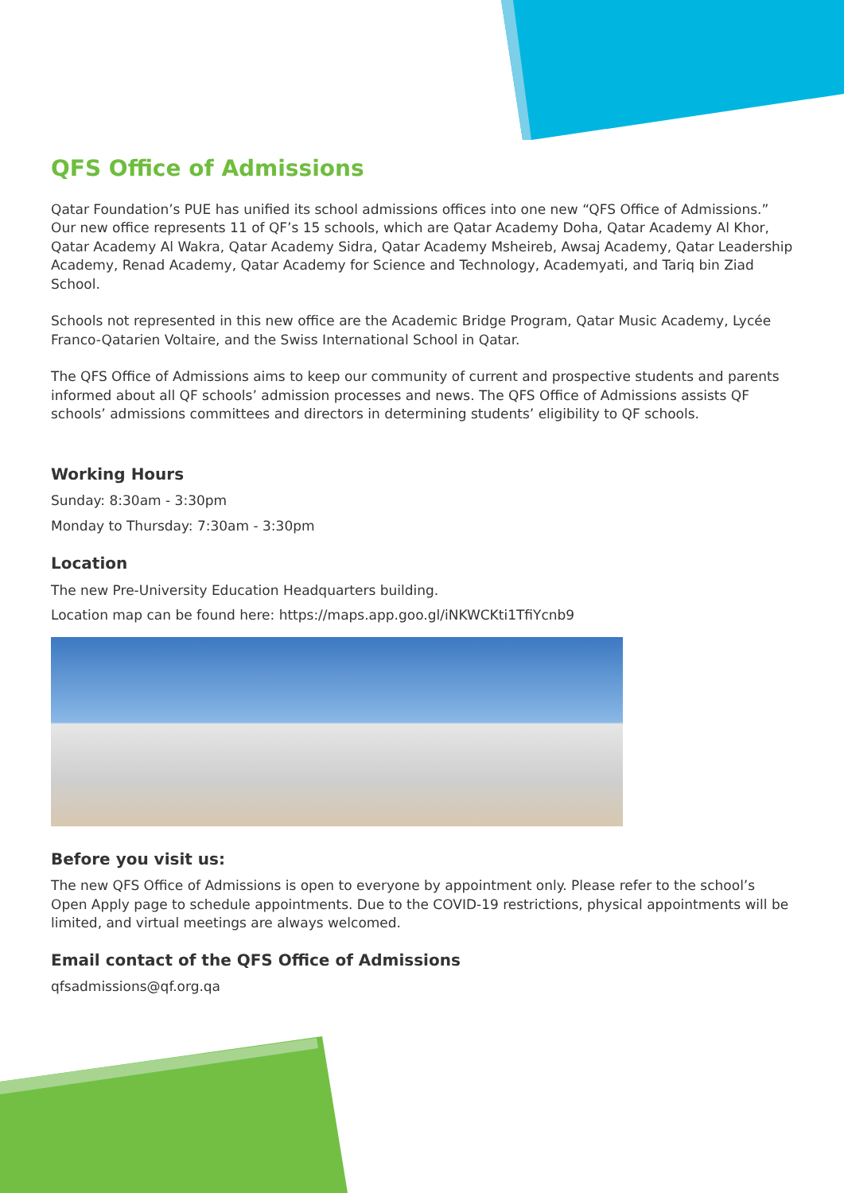QFS Office of Admissions
Qatar Foundation’s PUE has unified its school admissions offices into one new “QFS Office of Admissions.” Our new office represents 11 of QF’s 15 schools, which are Qatar Academy Doha, Qatar Academy Al Khor, Qatar Academy Al Wakra, Qatar Academy Sidra, Qatar Academy Msheireb, Awsaj Academy, Qatar Leadership Academy, Renad Academy, Qatar Academy for Science and Technology, Academyati, and Tariq bin Ziad School.
Schools not represented in this new office are the Academic Bridge Program, Qatar Music Academy, Lycée Franco-Qatarien Voltaire, and the Swiss International School in Qatar.
The QFS Office of Admissions aims to keep our community of current and prospective students and parents informed about all QF schools’ admission processes and news. The QFS Office of Admissions assists QF schools’ admissions committees and directors in determining students’ eligibility to QF schools.
Working Hours
Sunday: 8:30am - 3:30pm
Monday to Thursday: 7:30am - 3:30pm
Location
The new Pre-University Education Headquarters building.
Location map can be found here: https://maps.app.goo.gl/iNKWCKti1TfiYcnb9
Before you visit us:
The new QFS Office of Admissions is open to everyone by appointment only. Please refer to the school’s Open Apply page to schedule appointments. Due to the COVID-19 restrictions, physical appointments will be limited, and virtual meetings are always welcomed.
Email contact of the QFS Office of Admissions
qfsadmissions@qf.org.qa